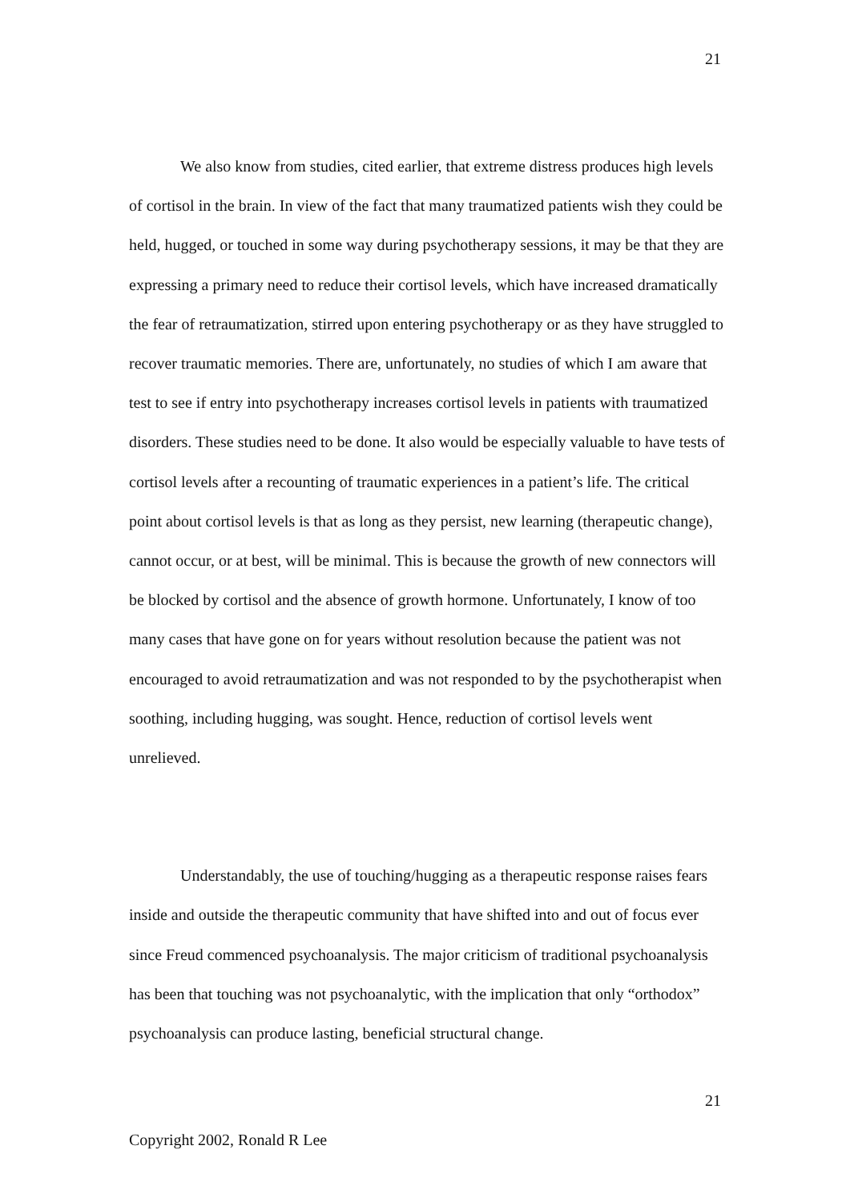21
We also know from studies, cited earlier, that extreme distress produces high levels of cortisol in the brain. In view of the fact that many traumatized patients wish they could be held, hugged, or touched in some way during psychotherapy sessions, it may be that they are expressing a primary need to reduce their cortisol levels, which have increased dramatically the fear of retraumatization, stirred upon entering psychotherapy or as they have struggled to recover traumatic memories. There are, unfortunately, no studies of which I am aware that test to see if entry into psychotherapy increases cortisol levels in patients with traumatized disorders. These studies need to be done. It also would be especially valuable to have tests of cortisol levels after a recounting of traumatic experiences in a patient’s life. The critical point about cortisol levels is that as long as they persist, new learning (therapeutic change), cannot occur, or at best, will be minimal. This is because the growth of new connectors will be blocked by cortisol and the absence of growth hormone. Unfortunately, I know of too many cases that have gone on for years without resolution because the patient was not encouraged to avoid retraumatization and was not responded to by the psychotherapist when soothing, including hugging, was sought. Hence, reduction of cortisol levels went unrelieved.
Understandably, the use of touching/hugging as a therapeutic response raises fears inside and outside the therapeutic community that have shifted into and out of focus ever since Freud commenced psychoanalysis. The major criticism of traditional psychoanalysis has been that touching was not psychoanalytic, with the implication that only “orthodox” psychoanalysis can produce lasting, beneficial structural change.
21
Copyright 2002, Ronald R Lee